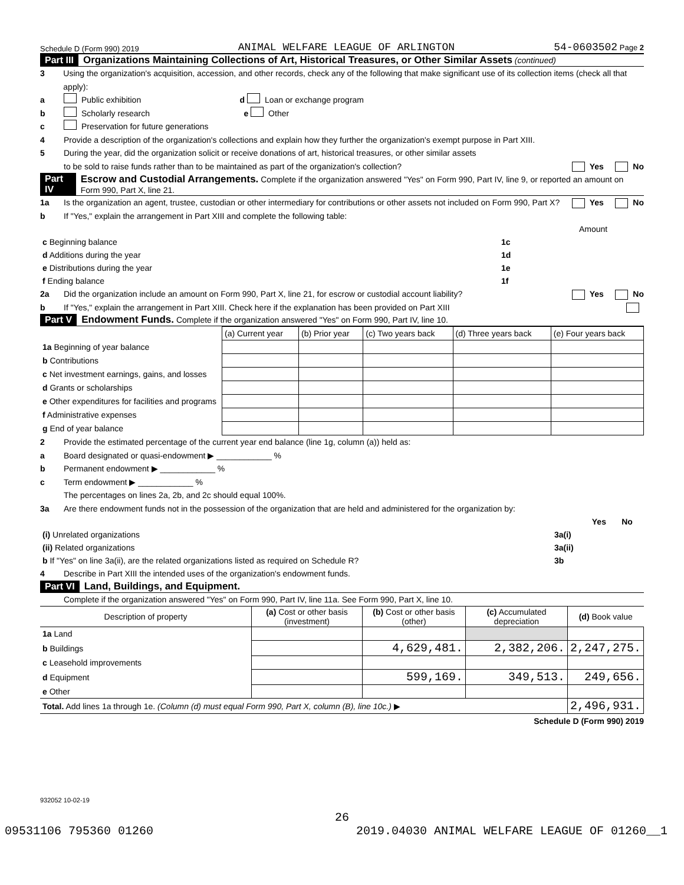Schedule D (Form 990) 2019 ANIMAL WELFARE LEAGUE OF ARLINGTON 54-0603502 Page 2
Part III Organizations Maintaining Collections of Art, Historical Treasures, or Other Similar Assets (continued)
3 Using the organization's acquisition, accession, and other records, check any of the following that make significant use of its collection items (check all that apply):
a Public exhibition d Loan or exchange program
b Scholarly research e Other
c Preservation for future generations
4 Provide a description of the organization's collections and explain how they further the organization's exempt purpose in Part XIII.
5 During the year, did the organization solicit or receive donations of art, historical treasures, or other similar assets
to be sold to raise funds rather than to be maintained as part of the organization's collection? Yes No
Part IV Escrow and Custodial Arrangements. Complete if the organization answered "Yes" on Form 990, Part IV, line 9, or reported an amount on Form 990, Part X, line 21.
1a Is the organization an agent, trustee, custodian or other intermediary for contributions or other assets not included on Form 990, Part X? Yes No
b If "Yes," explain the arrangement in Part XIII and complete the following table:
| | | Amount |
| c Beginning balance | 1c | |
| d Additions during the year | 1d | |
| e Distributions during the year | 1e | |
| f Ending balance | 1f | |
2a Did the organization include an amount on Form 990, Part X, line 21, for escrow or custodial account liability? Yes No
b If "Yes," explain the arrangement in Part XIII. Check here if the explanation has been provided on Part XIII
Part V Endowment Funds. Complete if the organization answered "Yes" on Form 990, Part IV, line 10.
| | (a) Current year | (b) Prior year | (c) Two years back | (d) Three years back | (e) Four years back |
| 1a Beginning of year balance | | | | | |
| b Contributions | | | | | |
| c Net investment earnings, gains, and losses | | | | | |
| d Grants or scholarships | | | | | |
| e Other expenditures for facilities and programs | | | | | |
| f Administrative expenses | | | | | |
| g End of year balance | | | | | |
2 Provide the estimated percentage of the current year end balance (line 1g, column (a)) held as:
a Board designated or quasi-endowment ▶ ____________ %
b Permanent endowment ▶ ____________ %
c Term endowment ▶ ____________ %
The percentages on lines 2a, 2b, and 2c should equal 100%.
3a Are there endowment funds not in the possession of the organization that are held and administered for the organization by:
| | | Yes | No |
| (i) Unrelated organizations | 3a(i) | | |
| (ii) Related organizations | 3a(ii) | | |
| b If "Yes" on line 3a(ii), are the related organizations listed as required on Schedule R? | 3b | | |
4 Describe in Part XIII the intended uses of the organization's endowment funds.
Part VI Land, Buildings, and Equipment.
Complete if the organization answered "Yes" on Form 990, Part IV, line 11a. See Form 990, Part X, line 10.
| Description of property | (a) Cost or other basis (investment) | (b) Cost or other basis (other) | (c) Accumulated depreciation | (d) Book value |
| 1a Land | | | | |
| b Buildings | | 4,629,481. | 2,382,206. | 2,247,275. |
| c Leasehold improvements | | | | |
| d Equipment | | 599,169. | 349,513. | 249,656. |
| e Other | | | | |
| Total. Add lines 1a through 1e. (Column (d) must equal Form 990, Part X, column (B), line 10c.) ▶ | | | | 2,496,931. |
Schedule D (Form 990) 2019
932052 10-02-19
26
09531106 795360 01260 2019.04030 ANIMAL WELFARE LEAGUE OF 01260__1